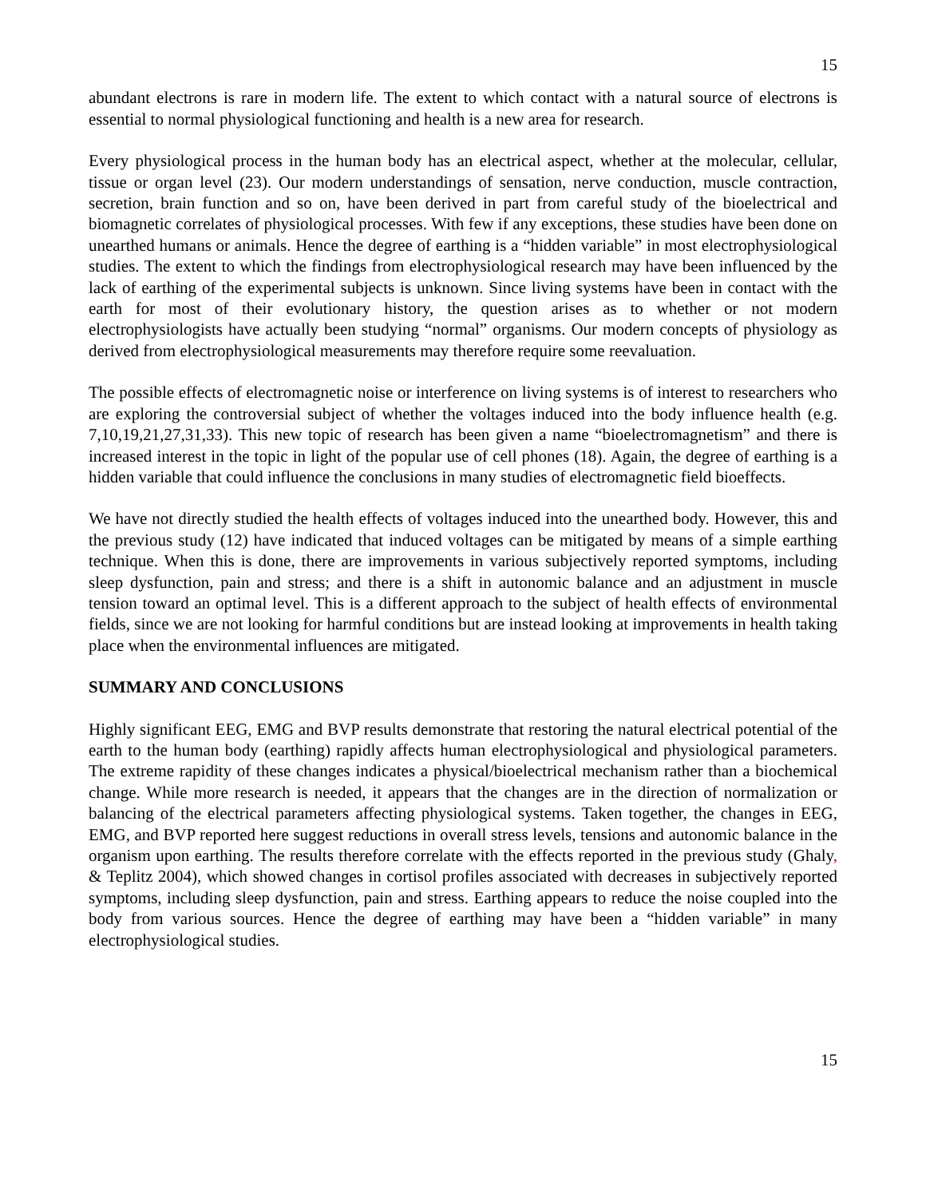15
abundant electrons is rare in modern life. The extent to which contact with a natural source of electrons is essential to normal physiological functioning and health is a new area for research.
Every physiological process in the human body has an electrical aspect, whether at the molecular, cellular, tissue or organ level (23). Our modern understandings of sensation, nerve conduction, muscle contraction, secretion, brain function and so on, have been derived in part from careful study of the bioelectrical and biomagnetic correlates of physiological processes. With few if any exceptions, these studies have been done on unearthed humans or animals. Hence the degree of earthing is a “hidden variable” in most electrophysiological studies. The extent to which the findings from electrophysiological research may have been influenced by the lack of earthing of the experimental subjects is unknown. Since living systems have been in contact with the earth for most of their evolutionary history, the question arises as to whether or not modern electrophysiologists have actually been studying “normal” organisms. Our modern concepts of physiology as derived from electrophysiological measurements may therefore require some reevaluation.
The possible effects of electromagnetic noise or interference on living systems is of interest to researchers who are exploring the controversial subject of whether the voltages induced into the body influence health (e.g. 7,10,19,21,27,31,33). This new topic of research has been given a name “bioelectromagnetism” and there is increased interest in the topic in light of the popular use of cell phones (18). Again, the degree of earthing is a hidden variable that could influence the conclusions in many studies of electromagnetic field bioeffects.
We have not directly studied the health effects of voltages induced into the unearthed body. However, this and the previous study (12) have indicated that induced voltages can be mitigated by means of a simple earthing technique. When this is done, there are improvements in various subjectively reported symptoms, including sleep dysfunction, pain and stress; and there is a shift in autonomic balance and an adjustment in muscle tension toward an optimal level. This is a different approach to the subject of health effects of environmental fields, since we are not looking for harmful conditions but are instead looking at improvements in health taking place when the environmental influences are mitigated.
SUMMARY AND CONCLUSIONS
Highly significant EEG, EMG and BVP results demonstrate that restoring the natural electrical potential of the earth to the human body (earthing) rapidly affects human electrophysiological and physiological parameters. The extreme rapidity of these changes indicates a physical/bioelectrical mechanism rather than a biochemical change. While more research is needed, it appears that the changes are in the direction of normalization or balancing of the electrical parameters affecting physiological systems. Taken together, the changes in EEG, EMG, and BVP reported here suggest reductions in overall stress levels, tensions and autonomic balance in the organism upon earthing. The results therefore correlate with the effects reported in the previous study (Ghaly, & Teplitz 2004), which showed changes in cortisol profiles associated with decreases in subjectively reported symptoms, including sleep dysfunction, pain and stress. Earthing appears to reduce the noise coupled into the body from various sources. Hence the degree of earthing may have been a “hidden variable” in many electrophysiological studies.
15